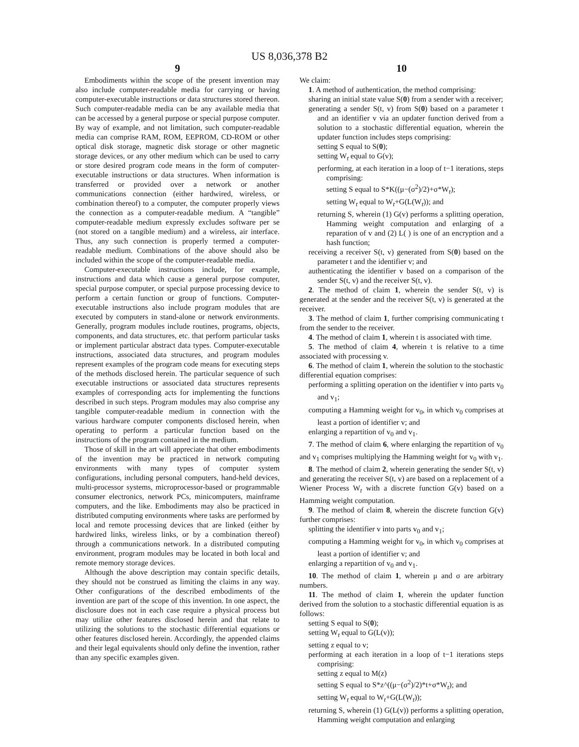US 8,036,378 B2
9
Embodiments within the scope of the present invention may also include computer-readable media for carrying or having computer-executable instructions or data structures stored thereon. Such computer-readable media can be any available media that can be accessed by a general purpose or special purpose computer. By way of example, and not limitation, such computer-readable media can comprise RAM, ROM, EEPROM, CD-ROM or other optical disk storage, magnetic disk storage or other magnetic storage devices, or any other medium which can be used to carry or store desired program code means in the form of computer-executable instructions or data structures. When information is transferred or provided over a network or another communications connection (either hardwired, wireless, or combination thereof) to a computer, the computer properly views the connection as a computer-readable medium. A “tangible” computer-readable medium expressly excludes software per se (not stored on a tangible medium) and a wireless, air interface. Thus, any such connection is properly termed a computer-readable medium. Combinations of the above should also be included within the scope of the computer-readable media.
Computer-executable instructions include, for example, instructions and data which cause a general purpose computer, special purpose computer, or special purpose processing device to perform a certain function or group of functions. Computer-executable instructions also include program modules that are executed by computers in stand-alone or network environments. Generally, program modules include routines, programs, objects, components, and data structures, etc. that perform particular tasks or implement particular abstract data types. Computer-executable instructions, associated data structures, and program modules represent examples of the program code means for executing steps of the methods disclosed herein. The particular sequence of such executable instructions or associated data structures represents examples of corresponding acts for implementing the functions described in such steps. Program modules may also comprise any tangible computer-readable medium in connection with the various hardware computer components disclosed herein, when operating to perform a particular function based on the instructions of the program contained in the medium.
Those of skill in the art will appreciate that other embodiments of the invention may be practiced in network computing environments with many types of computer system configurations, including personal computers, hand-held devices, multi-processor systems, microprocessor-based or programmable consumer electronics, network PCs, minicomputers, mainframe computers, and the like. Embodiments may also be practiced in distributed computing environments where tasks are performed by local and remote processing devices that are linked (either by hardwired links, wireless links, or by a combination thereof) through a communications network. In a distributed computing environment, program modules may be located in both local and remote memory storage devices.
Although the above description may contain specific details, they should not be construed as limiting the claims in any way. Other configurations of the described embodiments of the invention are part of the scope of this invention. In one aspect, the disclosure does not in each case require a physical process but may utilize other features disclosed herein and that relate to utilizing the solutions to the stochastic differential equations or other features disclosed herein. Accordingly, the appended claims and their legal equivalents should only define the invention, rather than any specific examples given.
10
We claim:
1. A method of authentication, the method comprising:
sharing an initial state value S(0) from a sender with a receiver;
generating a sender S(t, v) from S(0) based on a parameter t and an identifier v via an updater function derived from a solution to a stochastic differential equation, wherein the updater function includes steps comprising:
setting S equal to S(0);
setting W<sub>t</sub> equal to G(v);
performing, at each iteration in a loop of t−1 iterations, steps comprising:
setting S equal to S*K((μ−(σ<sup>2</sup>)/2)+σ*W<sub>t</sub>);
setting W<sub>t</sub> equal to W<sub>t</sub>+G(L(W<sub>t</sub>)); and
returning S, wherein (1) G(v) performs a splitting operation, Hamming weight computation and enlarging of a reparation of v and (2) L( ) is one of an encryption and a hash function;
receiving a receiver S(t, v) generated from S(0) based on the parameter t and the identifier v; and
authenticating the identifier v based on a comparison of the sender S(t, v) and the receiver S(t, v).
2. The method of claim 1, wherein the sender S(t, v) is generated at the sender and the receiver S(t, v) is generated at the receiver.
3. The method of claim 1, further comprising communicating t from the sender to the receiver.
4. The method of claim 1, wherein t is associated with time.
5. The method of claim 4, wherein t is relative to a time associated with processing v.
6. The method of claim 1, wherein the solution to the stochastic differential equation comprises:
performing a splitting operation on the identifier v into parts v<sub>0</sub> and v<sub>1</sub>;
computing a Hamming weight for v<sub>0</sub>, in which v<sub>0</sub> comprises at least a portion of identifier v; and
enlarging a repartition of v<sub>0</sub> and v<sub>1</sub>.
7. The method of claim 6, where enlarging the repartition of v<sub>0</sub> and v<sub>1</sub> comprises multiplying the Hamming weight for v<sub>0</sub> with v<sub>1</sub>.
8. The method of claim 2, wherein generating the sender S(t, v) and generating the receiver S(t, v) are based on a replacement of a Wiener Process W<sub>t</sub> with a discrete function G(v) based on a Hamming weight computation.
9. The method of claim 8, wherein the discrete function G(v) further comprises:
splitting the identifier v into parts v<sub>0</sub> and v<sub>1</sub>;
computing a Hamming weight for v<sub>0</sub>, in which v<sub>0</sub> comprises at least a portion of identifier v; and
enlarging a repartition of v<sub>0</sub> and v<sub>1</sub>.
10. The method of claim 1, wherein μ and σ are arbitrary numbers.
11. The method of claim 1, wherein the updater function derived from the solution to a stochastic differential equation is as follows:
setting S equal to S(0);
setting W<sub>t</sub> equal to G(L(v));
setting z equal to v;
performing at each iteration in a loop of t−1 iterations steps comprising:
setting z equal to M(z)
setting S equal to S*z^((μ−(σ<sup>2</sup>)/2)*t+σ*W<sub>t</sub>); and
setting W<sub>t</sub> equal to W<sub>t</sub>+G(L(W<sub>t</sub>));
returning S, wherein (1) G(L(v)) performs a splitting operation, Hamming weight computation and enlarging